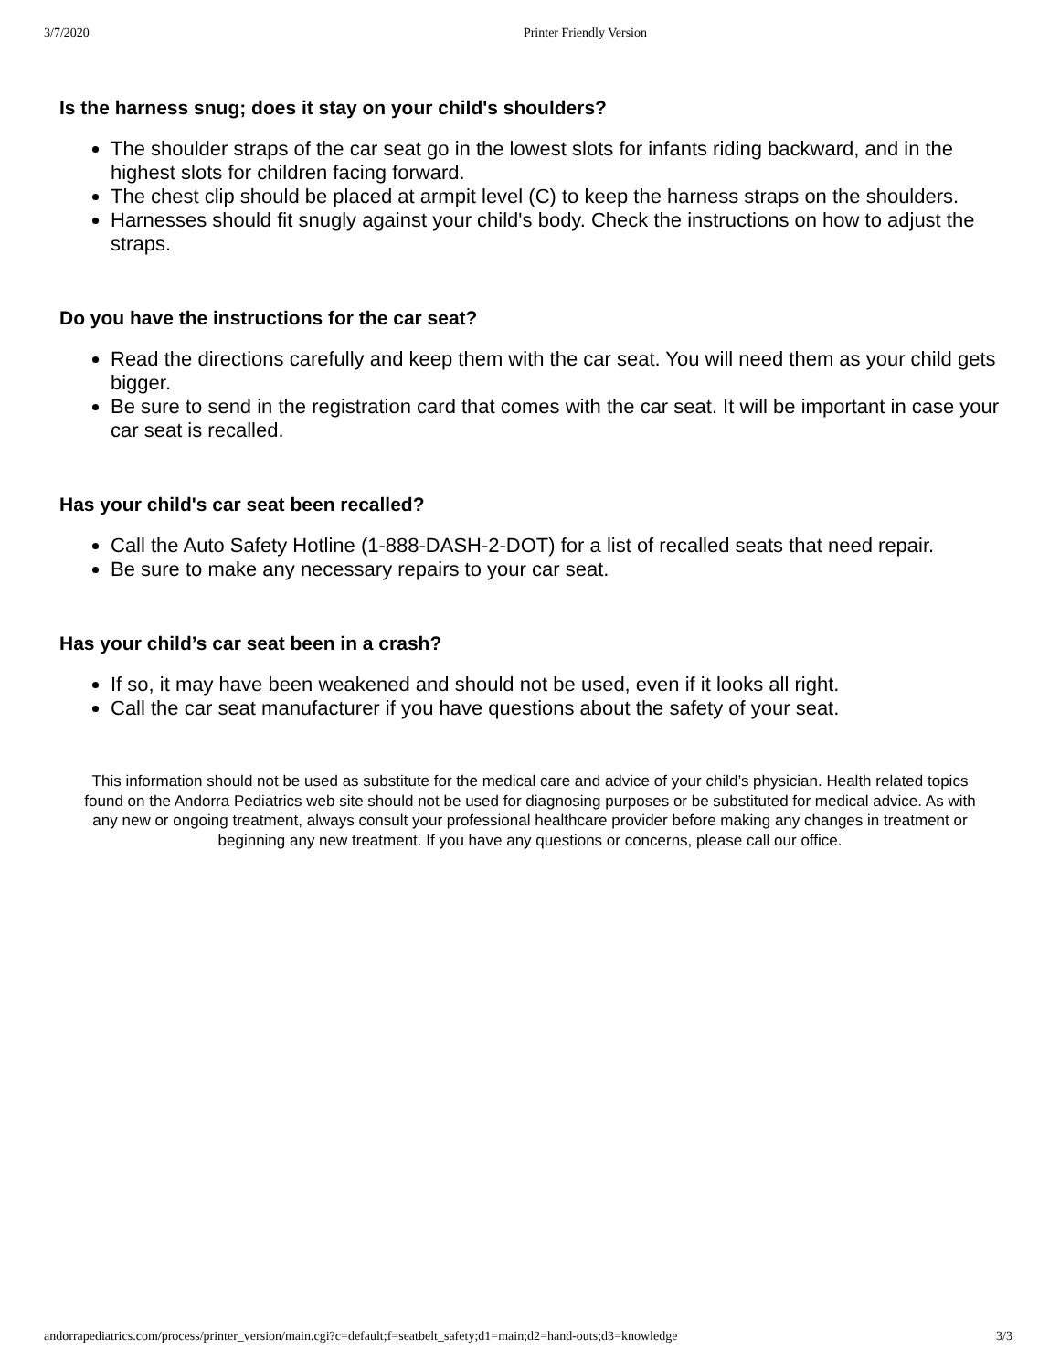3/7/2020 Printer Friendly Version
Is the harness snug; does it stay on your child's shoulders?
The shoulder straps of the car seat go in the lowest slots for infants riding backward, and in the highest slots for children facing forward.
The chest clip should be placed at armpit level (C) to keep the harness straps on the shoulders.
Harnesses should fit snugly against your child's body. Check the instructions on how to adjust the straps.
Do you have the instructions for the car seat?
Read the directions carefully and keep them with the car seat. You will need them as your child gets bigger.
Be sure to send in the registration card that comes with the car seat. It will be important in case your car seat is recalled.
Has your child's car seat been recalled?
Call the Auto Safety Hotline (1-888-DASH-2-DOT) for a list of recalled seats that need repair.
Be sure to make any necessary repairs to your car seat.
Has your child’s car seat been in a crash?
If so, it may have been weakened and should not be used, even if it looks all right.
Call the car seat manufacturer if you have questions about the safety of your seat.
This information should not be used as substitute for the medical care and advice of your child’s physician. Health related topics found on the Andorra Pediatrics web site should not be used for diagnosing purposes or be substituted for medical advice. As with any new or ongoing treatment, always consult your professional healthcare provider before making any changes in treatment or beginning any new treatment. If you have any questions or concerns, please call our office.
andorrapediatrics.com/process/printer_version/main.cgi?c=default;f=seatbelt_safety;d1=main;d2=hand-outs;d3=knowledge 3/3